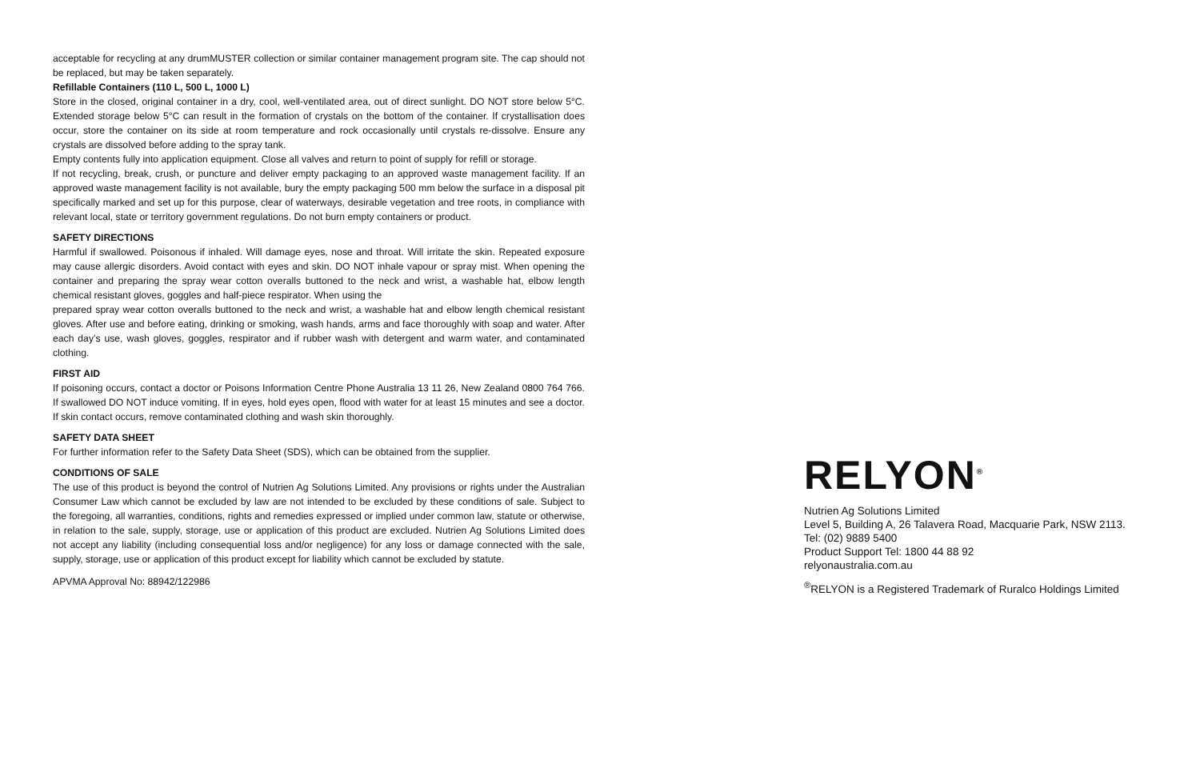acceptable for recycling at any drumMUSTER collection or similar container management program site. The cap should not be replaced, but may be taken separately.
Refillable Containers (110 L, 500 L, 1000 L)
Store in the closed, original container in a dry, cool, well-ventilated area, out of direct sunlight. DO NOT store below 5°C. Extended storage below 5°C can result in the formation of crystals on the bottom of the container. If crystallisation does occur, store the container on its side at room temperature and rock occasionally until crystals re-dissolve. Ensure any crystals are dissolved before adding to the spray tank.
Empty contents fully into application equipment. Close all valves and return to point of supply for refill or storage.
If not recycling, break, crush, or puncture and deliver empty packaging to an approved waste management facility. If an approved waste management facility is not available, bury the empty packaging 500 mm below the surface in a disposal pit specifically marked and set up for this purpose, clear of waterways, desirable vegetation and tree roots, in compliance with relevant local, state or territory government regulations. Do not burn empty containers or product.
SAFETY DIRECTIONS
Harmful if swallowed. Poisonous if inhaled. Will damage eyes, nose and throat. Will irritate the skin. Repeated exposure may cause allergic disorders. Avoid contact with eyes and skin. DO NOT inhale vapour or spray mist. When opening the container and preparing the spray wear cotton overalls buttoned to the neck and wrist, a washable hat, elbow length chemical resistant gloves, goggles and half-piece respirator. When using the
prepared spray wear cotton overalls buttoned to the neck and wrist, a washable hat and elbow length chemical resistant gloves. After use and before eating, drinking or smoking, wash hands, arms and face thoroughly with soap and water. After each day’s use, wash gloves, goggles, respirator and if rubber wash with detergent and warm water, and contaminated clothing.
FIRST AID
If poisoning occurs, contact a doctor or Poisons Information Centre Phone Australia 13 11 26, New Zealand 0800 764 766. If swallowed DO NOT induce vomiting. If in eyes, hold eyes open, flood with water for at least 15 minutes and see a doctor. If skin contact occurs, remove contaminated clothing and wash skin thoroughly.
SAFETY DATA SHEET
For further information refer to the Safety Data Sheet (SDS), which can be obtained from the supplier.
CONDITIONS OF SALE
The use of this product is beyond the control of Nutrien Ag Solutions Limited. Any provisions or rights under the Australian Consumer Law which cannot be excluded by law are not intended to be excluded by these conditions of sale. Subject to the foregoing, all warranties, conditions, rights and remedies expressed or implied under common law, statute or otherwise, in relation to the sale, supply, storage, use or application of this product are excluded. Nutrien Ag Solutions Limited does not accept any liability (including consequential loss and/or negligence) for any loss or damage connected with the sale, supply, storage, use or application of this product except for liability which cannot be excluded by statute.
APVMA Approval No: 88942/122986
RELYON<sup>®</sup>
Nutrien Ag Solutions Limited
Level 5, Building A, 26 Talavera Road, Macquarie Park, NSW 2113.
Tel: (02) 9889 5400
Product Support Tel: 1800 44 88 92
relyonaustralia.com.au
<sup>®</sup>RELYON is a Registered Trademark of Ruralco Holdings Limited